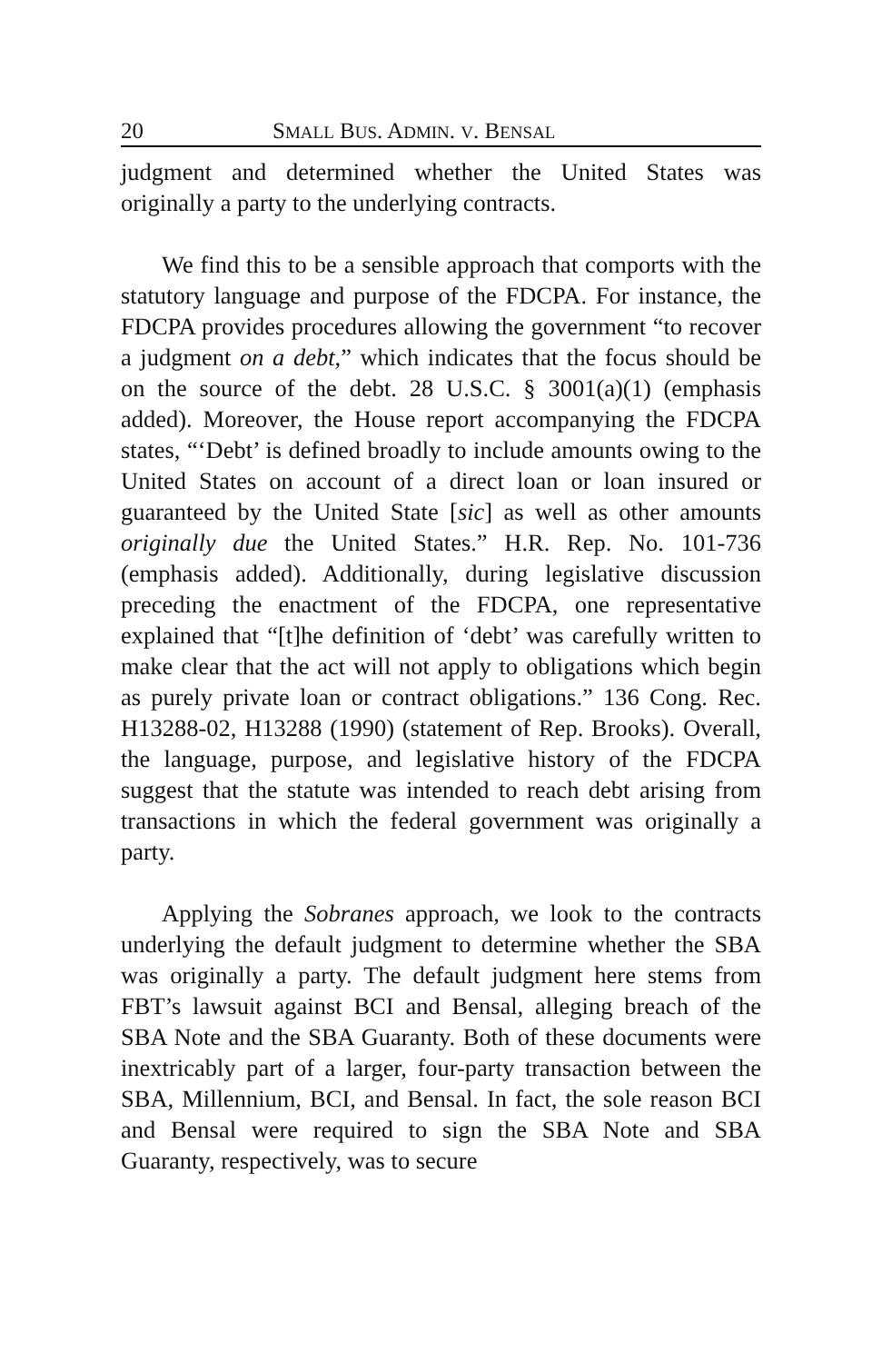20 SMALL BUS. ADMIN. V. BENSAL
judgment and determined whether the United States was originally a party to the underlying contracts.
We find this to be a sensible approach that comports with the statutory language and purpose of the FDCPA. For instance, the FDCPA provides procedures allowing the government “to recover a judgment on a debt,” which indicates that the focus should be on the source of the debt. 28 U.S.C. § 3001(a)(1) (emphasis added). Moreover, the House report accompanying the FDCPA states, “‘Debt’ is defined broadly to include amounts owing to the United States on account of a direct loan or loan insured or guaranteed by the United State [sic] as well as other amounts originally due the United States.” H.R. Rep. No. 101-736 (emphasis added). Additionally, during legislative discussion preceding the enactment of the FDCPA, one representative explained that “[t]he definition of ‘debt’ was carefully written to make clear that the act will not apply to obligations which begin as purely private loan or contract obligations.” 136 Cong. Rec. H13288-02, H13288 (1990) (statement of Rep. Brooks). Overall, the language, purpose, and legislative history of the FDCPA suggest that the statute was intended to reach debt arising from transactions in which the federal government was originally a party.
Applying the Sobranes approach, we look to the contracts underlying the default judgment to determine whether the SBA was originally a party. The default judgment here stems from FBT’s lawsuit against BCI and Bensal, alleging breach of the SBA Note and the SBA Guaranty. Both of these documents were inextricably part of a larger, four-party transaction between the SBA, Millennium, BCI, and Bensal. In fact, the sole reason BCI and Bensal were required to sign the SBA Note and SBA Guaranty, respectively, was to secure